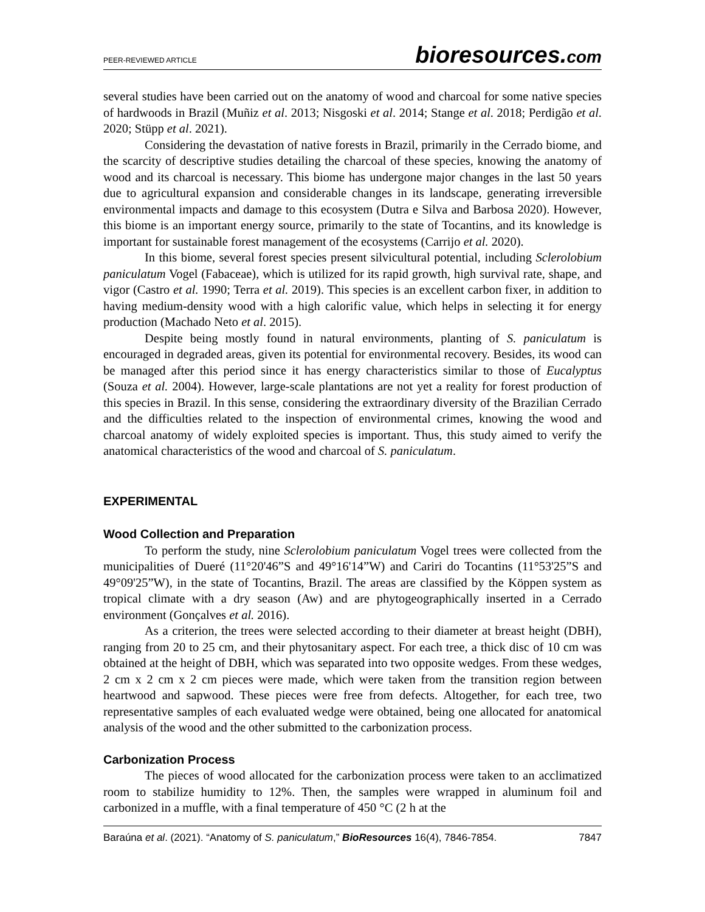PEER-REVIEWED ARTICLE
bioresources.com
several studies have been carried out on the anatomy of wood and charcoal for some native species of hardwoods in Brazil (Muñiz et al. 2013; Nisgoski et al. 2014; Stange et al. 2018; Perdigão et al. 2020; Stüpp et al. 2021).
Considering the devastation of native forests in Brazil, primarily in the Cerrado biome, and the scarcity of descriptive studies detailing the charcoal of these species, knowing the anatomy of wood and its charcoal is necessary. This biome has undergone major changes in the last 50 years due to agricultural expansion and considerable changes in its landscape, generating irreversible environmental impacts and damage to this ecosystem (Dutra e Silva and Barbosa 2020). However, this biome is an important energy source, primarily to the state of Tocantins, and its knowledge is important for sustainable forest management of the ecosystems (Carrijo et al. 2020).
In this biome, several forest species present silvicultural potential, including Sclerolobium paniculatum Vogel (Fabaceae), which is utilized for its rapid growth, high survival rate, shape, and vigor (Castro et al. 1990; Terra et al. 2019). This species is an excellent carbon fixer, in addition to having medium-density wood with a high calorific value, which helps in selecting it for energy production (Machado Neto et al. 2015).
Despite being mostly found in natural environments, planting of S. paniculatum is encouraged in degraded areas, given its potential for environmental recovery. Besides, its wood can be managed after this period since it has energy characteristics similar to those of Eucalyptus (Souza et al. 2004). However, large-scale plantations are not yet a reality for forest production of this species in Brazil. In this sense, considering the extraordinary diversity of the Brazilian Cerrado and the difficulties related to the inspection of environmental crimes, knowing the wood and charcoal anatomy of widely exploited species is important. Thus, this study aimed to verify the anatomical characteristics of the wood and charcoal of S. paniculatum.
EXPERIMENTAL
Wood Collection and Preparation
To perform the study, nine Sclerolobium paniculatum Vogel trees were collected from the municipalities of Dueré (11°20'46”S and 49°16'14”W) and Cariri do Tocantins (11°53'25”S and 49°09'25”W), in the state of Tocantins, Brazil. The areas are classified by the Köppen system as tropical climate with a dry season (Aw) and are phytogeographically inserted in a Cerrado environment (Gonçalves et al. 2016).
As a criterion, the trees were selected according to their diameter at breast height (DBH), ranging from 20 to 25 cm, and their phytosanitary aspect. For each tree, a thick disc of 10 cm was obtained at the height of DBH, which was separated into two opposite wedges. From these wedges, 2 cm x 2 cm x 2 cm pieces were made, which were taken from the transition region between heartwood and sapwood. These pieces were free from defects. Altogether, for each tree, two representative samples of each evaluated wedge were obtained, being one allocated for anatomical analysis of the wood and the other submitted to the carbonization process.
Carbonization Process
The pieces of wood allocated for the carbonization process were taken to an acclimatized room to stabilize humidity to 12%. Then, the samples were wrapped in aluminum foil and carbonized in a muffle, with a final temperature of 450 °C (2 h at the
Baraúna et al. (2021). “Anatomy of S. paniculatum,” BioResources 16(4), 7846-7854.
7847